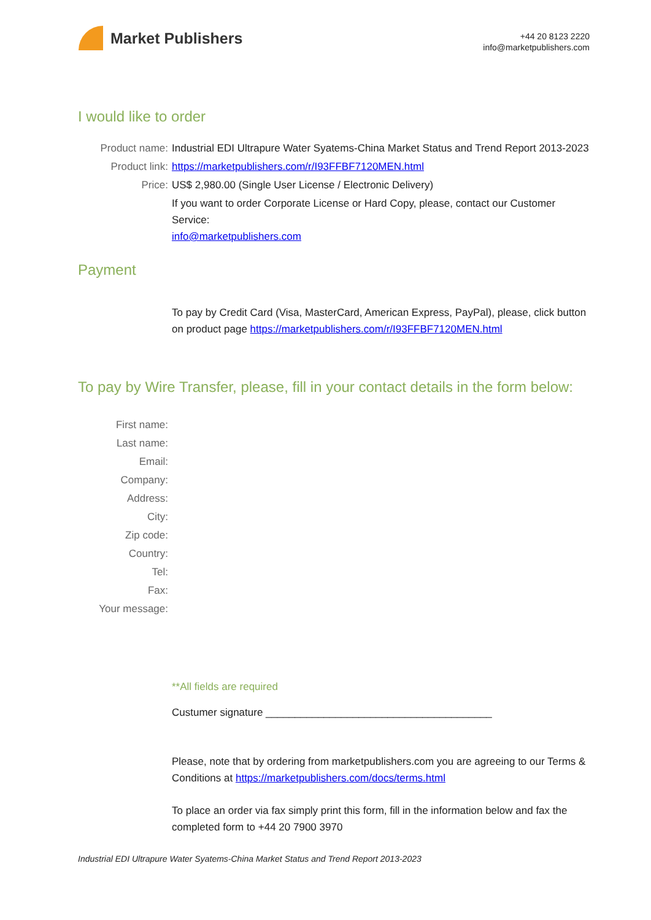Market Publishers
+44 20 8123 2220
info@marketpublishers.com
I would like to order
Product name: Industrial EDI Ultrapure Water Syatems-China Market Status and Trend Report 2013-2023
Product link: https://marketpublishers.com/r/I93FFBF7120MEN.html
Price: US$ 2,980.00 (Single User License / Electronic Delivery)
If you want to order Corporate License or Hard Copy, please, contact our Customer Service:
info@marketpublishers.com
Payment
To pay by Credit Card (Visa, MasterCard, American Express, PayPal), please, click button on product page https://marketpublishers.com/r/I93FFBF7120MEN.html
To pay by Wire Transfer, please, fill in your contact details in the form below:
First name:
Last name:
Email:
Company:
Address:
City:
Zip code:
Country:
Tel:
Fax:
Your message:
**All fields are required
Custumer signature _______________________________________
Please, note that by ordering from marketpublishers.com you are agreeing to our Terms & Conditions at https://marketpublishers.com/docs/terms.html
To place an order via fax simply print this form, fill in the information below and fax the completed form to +44 20 7900 3970
Industrial EDI Ultrapure Water Syatems-China Market Status and Trend Report 2013-2023